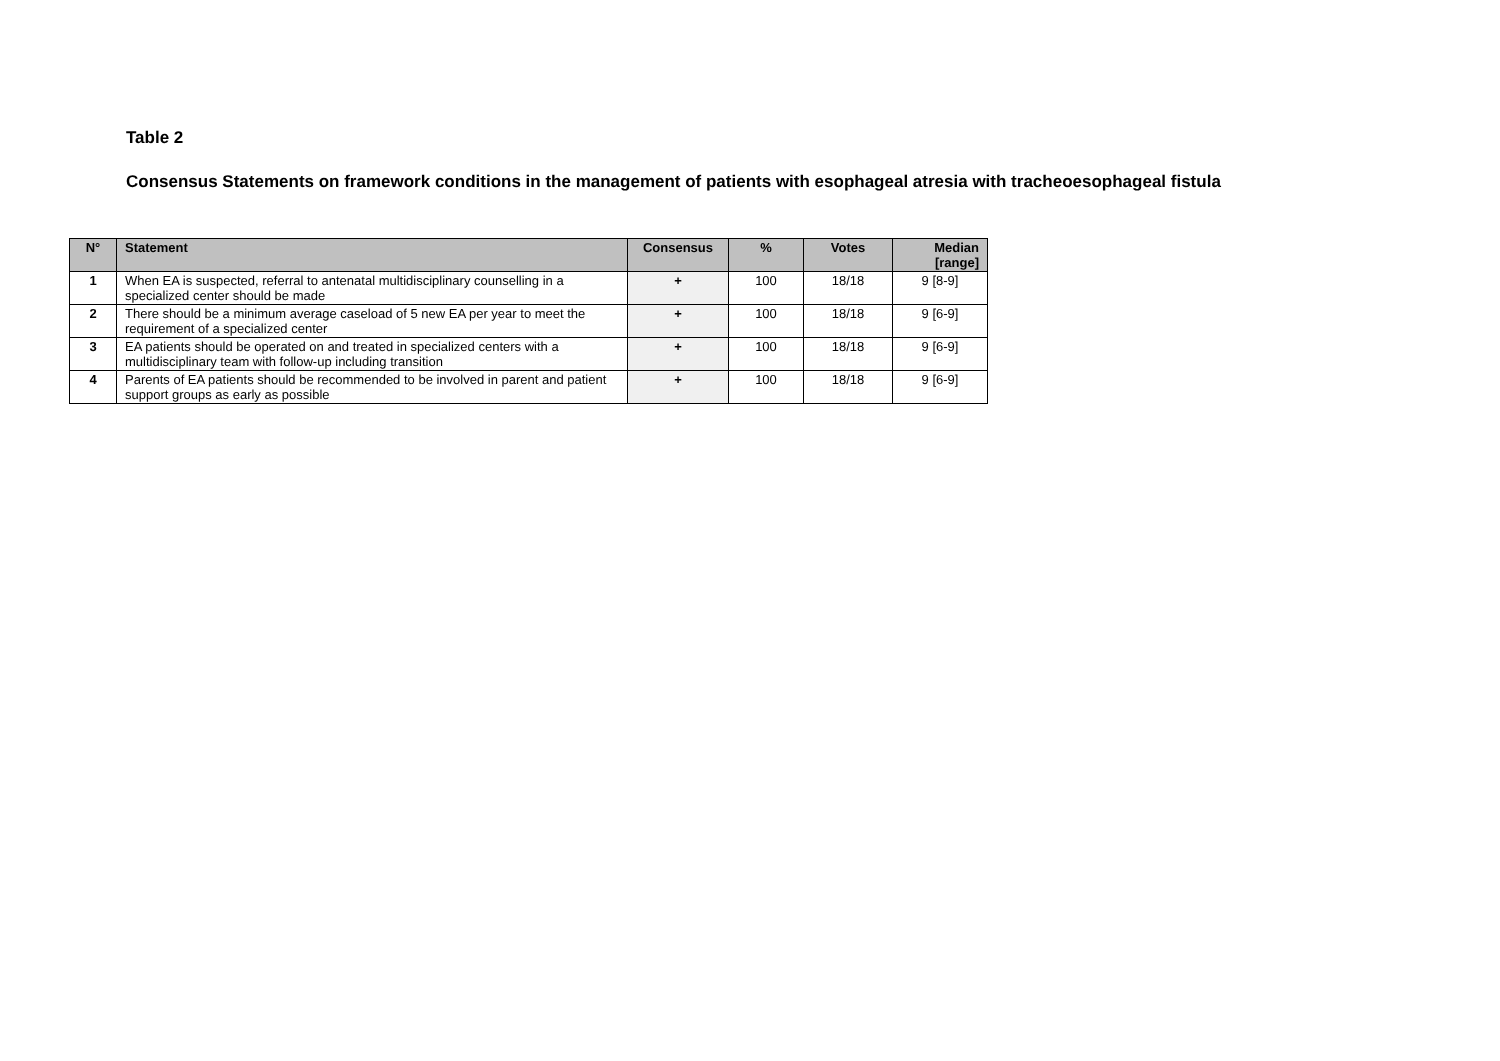Table 2
Consensus Statements on framework conditions in the management of patients with esophageal atresia with tracheoesophageal fistula
| N° | Statement | Consensus | % | Votes | Median [range] |
| --- | --- | --- | --- | --- | --- |
| 1 | When EA is suspected, referral to antenatal multidisciplinary counselling in a specialized center should be made | + | 100 | 18/18 | 9 [8-9] |
| 2 | There should be a minimum average caseload of 5 new EA per year to meet the requirement of a specialized center | + | 100 | 18/18 | 9 [6-9] |
| 3 | EA patients should be operated on and treated in specialized centers with a multidisciplinary team with follow-up including transition | + | 100 | 18/18 | 9 [6-9] |
| 4 | Parents of EA patients should be recommended to be involved in parent and patient support groups as early as possible | + | 100 | 18/18 | 9 [6-9] |